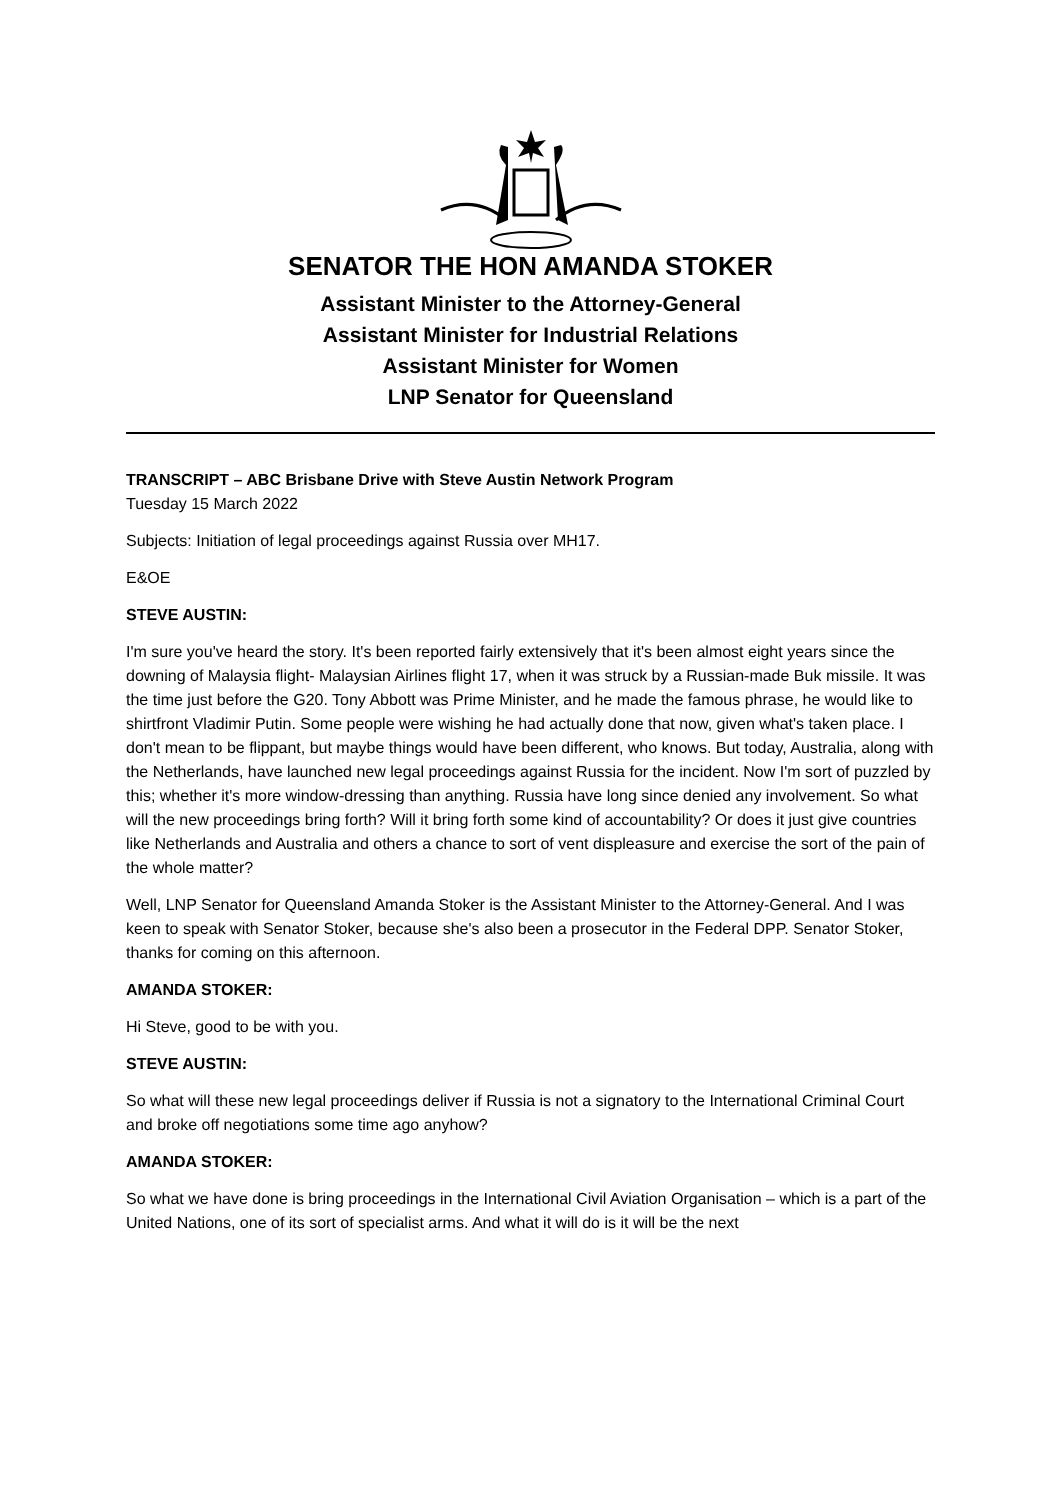SENATOR THE HON AMANDA STOKER
Assistant Minister to the Attorney-General
Assistant Minister for Industrial Relations
Assistant Minister for Women
LNP Senator for Queensland
TRANSCRIPT – ABC Brisbane Drive with Steve Austin Network Program
Tuesday 15 March 2022
Subjects: Initiation of legal proceedings against Russia over MH17.
E&OE
STEVE AUSTIN:
I'm sure you've heard the story. It's been reported fairly extensively that it's been almost eight years since the downing of Malaysia flight- Malaysian Airlines flight 17, when it was struck by a Russian-made Buk missile. It was the time just before the G20. Tony Abbott was Prime Minister, and he made the famous phrase, he would like to shirtfront Vladimir Putin. Some people were wishing he had actually done that now, given what's taken place. I don't mean to be flippant, but maybe things would have been different, who knows. But today, Australia, along with the Netherlands, have launched new legal proceedings against Russia for the incident. Now I'm sort of puzzled by this; whether it's more window-dressing than anything. Russia have long since denied any involvement. So what will the new proceedings bring forth? Will it bring forth some kind of accountability? Or does it just give countries like Netherlands and Australia and others a chance to sort of vent displeasure and exercise the sort of the pain of the whole matter?
Well, LNP Senator for Queensland Amanda Stoker is the Assistant Minister to the Attorney-General. And I was keen to speak with Senator Stoker, because she's also been a prosecutor in the Federal DPP. Senator Stoker, thanks for coming on this afternoon.
AMANDA STOKER:
Hi Steve, good to be with you.
STEVE AUSTIN:
So what will these new legal proceedings deliver if Russia is not a signatory to the International Criminal Court and broke off negotiations some time ago anyhow?
AMANDA STOKER:
So what we have done is bring proceedings in the International Civil Aviation Organisation – which is a part of the United Nations, one of its sort of specialist arms. And what it will do is it will be the next